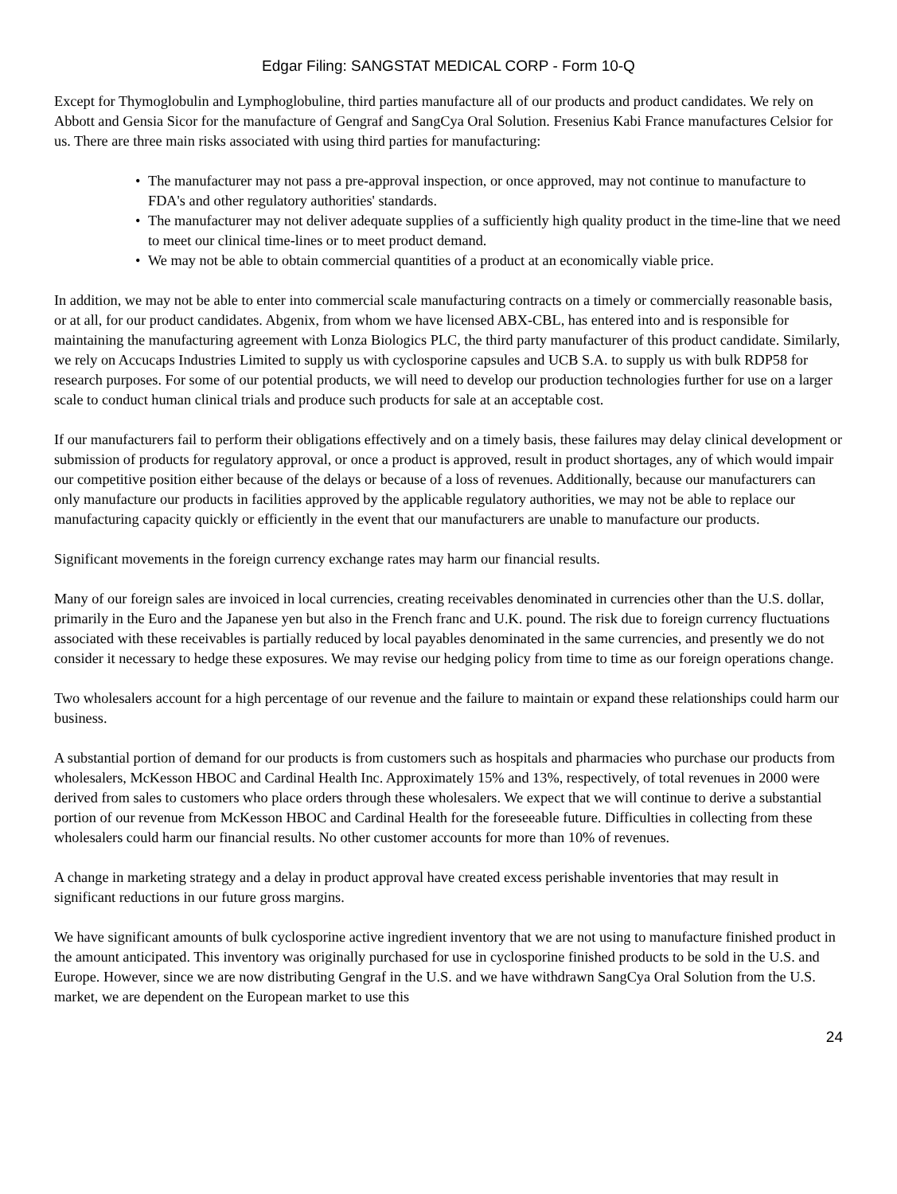Edgar Filing: SANGSTAT MEDICAL CORP - Form 10-Q
Except for Thymoglobulin and Lymphoglobuline, third parties manufacture all of our products and product candidates. We rely on Abbott and Gensia Sicor for the manufacture of Gengraf and SangCya Oral Solution. Fresenius Kabi France manufactures Celsior for us. There are three main risks associated with using third parties for manufacturing:
• The manufacturer may not pass a pre-approval inspection, or once approved, may not continue to manufacture to FDA's and other regulatory authorities' standards.
• The manufacturer may not deliver adequate supplies of a sufficiently high quality product in the time-line that we need to meet our clinical time-lines or to meet product demand.
• We may not be able to obtain commercial quantities of a product at an economically viable price.
In addition, we may not be able to enter into commercial scale manufacturing contracts on a timely or commercially reasonable basis, or at all, for our product candidates. Abgenix, from whom we have licensed ABX-CBL, has entered into and is responsible for maintaining the manufacturing agreement with Lonza Biologics PLC, the third party manufacturer of this product candidate. Similarly, we rely on Accucaps Industries Limited to supply us with cyclosporine capsules and UCB S.A. to supply us with bulk RDP58 for research purposes. For some of our potential products, we will need to develop our production technologies further for use on a larger scale to conduct human clinical trials and produce such products for sale at an acceptable cost.
If our manufacturers fail to perform their obligations effectively and on a timely basis, these failures may delay clinical development or submission of products for regulatory approval, or once a product is approved, result in product shortages, any of which would impair our competitive position either because of the delays or because of a loss of revenues. Additionally, because our manufacturers can only manufacture our products in facilities approved by the applicable regulatory authorities, we may not be able to replace our manufacturing capacity quickly or efficiently in the event that our manufacturers are unable to manufacture our products.
Significant movements in the foreign currency exchange rates may harm our financial results.
Many of our foreign sales are invoiced in local currencies, creating receivables denominated in currencies other than the U.S. dollar, primarily in the Euro and the Japanese yen but also in the French franc and U.K. pound. The risk due to foreign currency fluctuations associated with these receivables is partially reduced by local payables denominated in the same currencies, and presently we do not consider it necessary to hedge these exposures. We may revise our hedging policy from time to time as our foreign operations change.
Two wholesalers account for a high percentage of our revenue and the failure to maintain or expand these relationships could harm our business.
A substantial portion of demand for our products is from customers such as hospitals and pharmacies who purchase our products from wholesalers, McKesson HBOC and Cardinal Health Inc. Approximately 15% and 13%, respectively, of total revenues in 2000 were derived from sales to customers who place orders through these wholesalers. We expect that we will continue to derive a substantial portion of our revenue from McKesson HBOC and Cardinal Health for the foreseeable future. Difficulties in collecting from these wholesalers could harm our financial results. No other customer accounts for more than 10% of revenues.
A change in marketing strategy and a delay in product approval have created excess perishable inventories that may result in significant reductions in our future gross margins.
We have significant amounts of bulk cyclosporine active ingredient inventory that we are not using to manufacture finished product in the amount anticipated. This inventory was originally purchased for use in cyclosporine finished products to be sold in the U.S. and Europe. However, since we are now distributing Gengraf in the U.S. and we have withdrawn SangCya Oral Solution from the U.S. market, we are dependent on the European market to use this
24